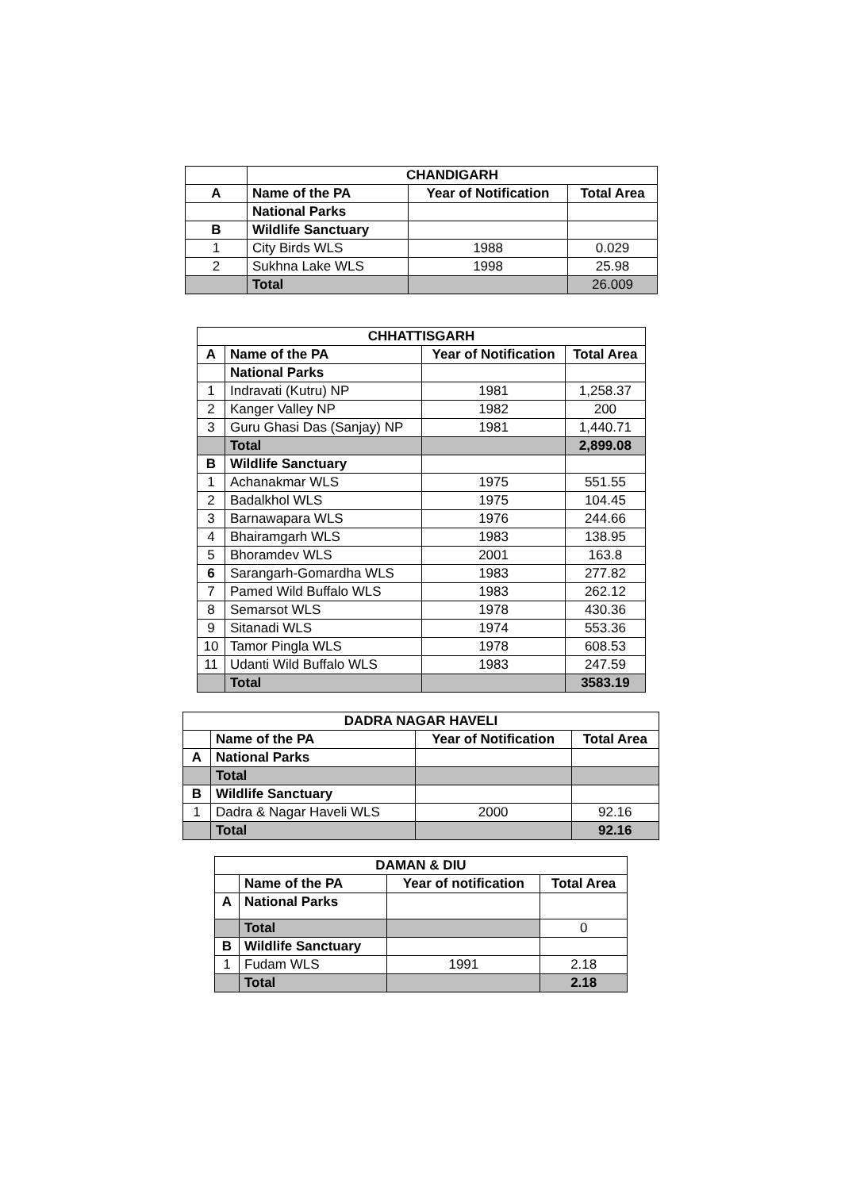| | CHANDIGARH | | |
| A | Name of the PA | Year of Notification | Total Area |
| | National Parks | | |
| B | Wildlife Sanctuary | | |
| 1 | City Birds WLS | 1988 | 0.029 |
| 2 | Sukhna Lake WLS | 1998 | 25.98 |
| | Total | | 26.009 |
| CHHATTISGARH | | | |
| --- | --- | --- | --- |
| A | Name of the PA | Year of Notification | Total Area |
| | National Parks | | |
| 1 | Indravati (Kutru) NP | 1981 | 1,258.37 |
| 2 | Kanger Valley NP | 1982 | 200 |
| 3 | Guru Ghasi Das (Sanjay) NP | 1981 | 1,440.71 |
| | Total | | 2,899.08 |
| B | Wildlife Sanctuary | | |
| 1 | Achanakmar WLS | 1975 | 551.55 |
| 2 | Badalkhol WLS | 1975 | 104.45 |
| 3 | Barnawapara WLS | 1976 | 244.66 |
| 4 | Bhairamgarh WLS | 1983 | 138.95 |
| 5 | Bhoramdev WLS | 2001 | 163.8 |
| 6 | Sarangarh-Gomardha WLS | 1983 | 277.82 |
| 7 | Pamed Wild Buffalo WLS | 1983 | 262.12 |
| 8 | Semarsot WLS | 1978 | 430.36 |
| 9 | Sitanadi WLS | 1974 | 553.36 |
| 10 | Tamor Pingla WLS | 1978 | 608.53 |
| 11 | Udanti Wild Buffalo WLS | 1983 | 247.59 |
| | Total | | 3583.19 |
| DADRA NAGAR HAVELI | | | |
| --- | --- | --- | --- |
| | Name of the PA | Year of Notification | Total Area |
| A | National Parks | | |
| | Total | | |
| B | Wildlife Sanctuary | | |
| 1 | Dadra & Nagar Haveli WLS | 2000 | 92.16 |
| | Total | | 92.16 |
| DAMAN & DIU | | | |
| --- | --- | --- | --- |
| | Name of the PA | Year of notification | Total Area |
| A | National Parks | | |
| | Total | | 0 |
| B | Wildlife Sanctuary | | |
| 1 | Fudam WLS | 1991 | 2.18 |
| | Total | | 2.18 |